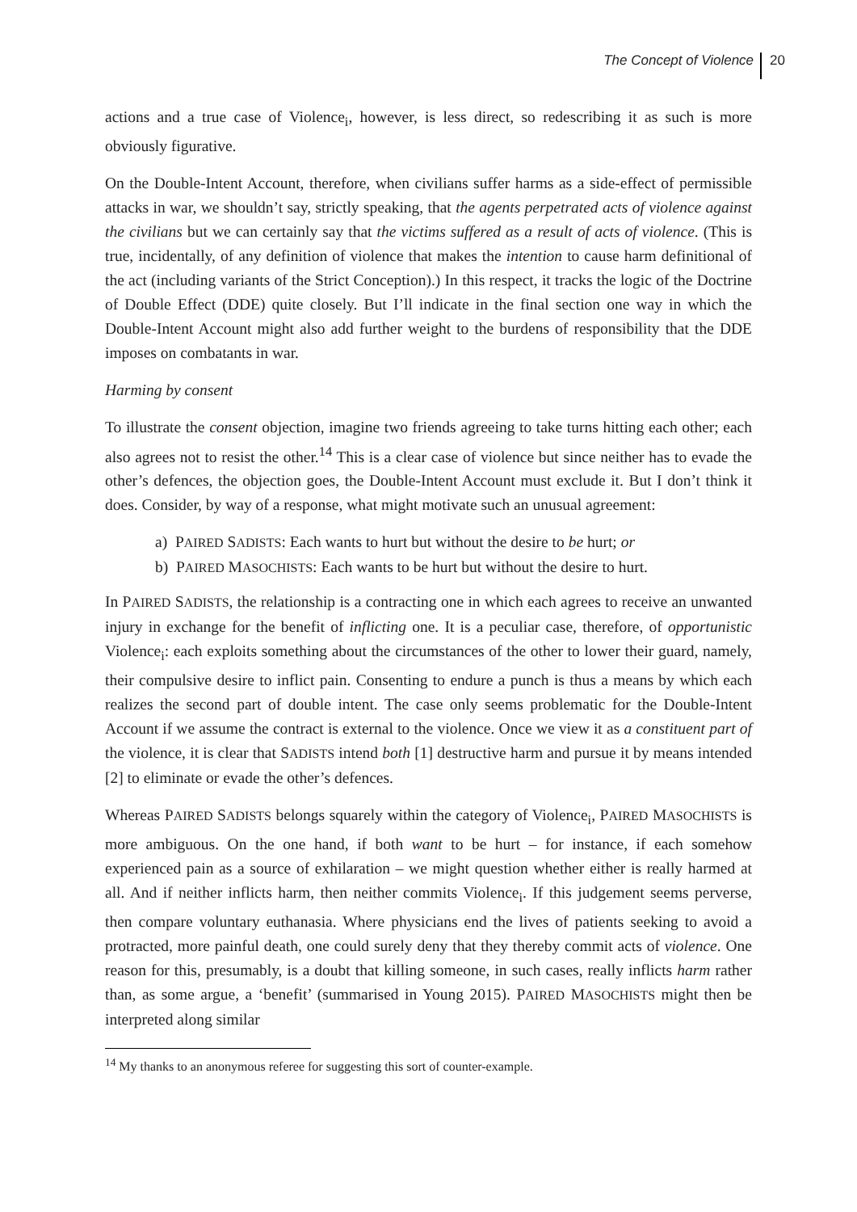The Concept of Violence 20
actions and a true case of Violence<sub>i</sub>, however, is less direct, so redescribing it as such is more obviously figurative.
On the Double-Intent Account, therefore, when civilians suffer harms as a side-effect of permissible attacks in war, we shouldn’t say, strictly speaking, that the agents perpetrated acts of violence against the civilians but we can certainly say that the victims suffered as a result of acts of violence. (This is true, incidentally, of any definition of violence that makes the intention to cause harm definitional of the act (including variants of the Strict Conception).) In this respect, it tracks the logic of the Doctrine of Double Effect (DDE) quite closely. But I’ll indicate in the final section one way in which the Double-Intent Account might also add further weight to the burdens of responsibility that the DDE imposes on combatants in war.
Harming by consent
To illustrate the consent objection, imagine two friends agreeing to take turns hitting each other; each also agrees not to resist the other.<sup>14</sup> This is a clear case of violence but since neither has to evade the other’s defences, the objection goes, the Double-Intent Account must exclude it. But I don’t think it does. Consider, by way of a response, what might motivate such an unusual agreement:
a) PAIRED SADISTS: Each wants to hurt but without the desire to be hurt; or
b) PAIRED MASOCHISTS: Each wants to be hurt but without the desire to hurt.
In PAIRED SADISTS, the relationship is a contracting one in which each agrees to receive an unwanted injury in exchange for the benefit of inflicting one. It is a peculiar case, therefore, of opportunistic Violence<sub>i</sub>: each exploits something about the circumstances of the other to lower their guard, namely, their compulsive desire to inflict pain. Consenting to endure a punch is thus a means by which each realizes the second part of double intent. The case only seems problematic for the Double-Intent Account if we assume the contract is external to the violence. Once we view it as a constituent part of the violence, it is clear that SADISTS intend both [1] destructive harm and pursue it by means intended [2] to eliminate or evade the other’s defences.
Whereas PAIRED SADISTS belongs squarely within the category of Violence<sub>i</sub>, PAIRED MASOCHISTS is more ambiguous. On the one hand, if both want to be hurt – for instance, if each somehow experienced pain as a source of exhilaration – we might question whether either is really harmed at all. And if neither inflicts harm, then neither commits Violence<sub>i</sub>. If this judgement seems perverse, then compare voluntary euthanasia. Where physicians end the lives of patients seeking to avoid a protracted, more painful death, one could surely deny that they thereby commit acts of violence. One reason for this, presumably, is a doubt that killing someone, in such cases, really inflicts harm rather than, as some argue, a ‘benefit’ (summarised in Young 2015). PAIRED MASOCHISTS might then be interpreted along similar
<sup>14</sup> My thanks to an anonymous referee for suggesting this sort of counter-example.